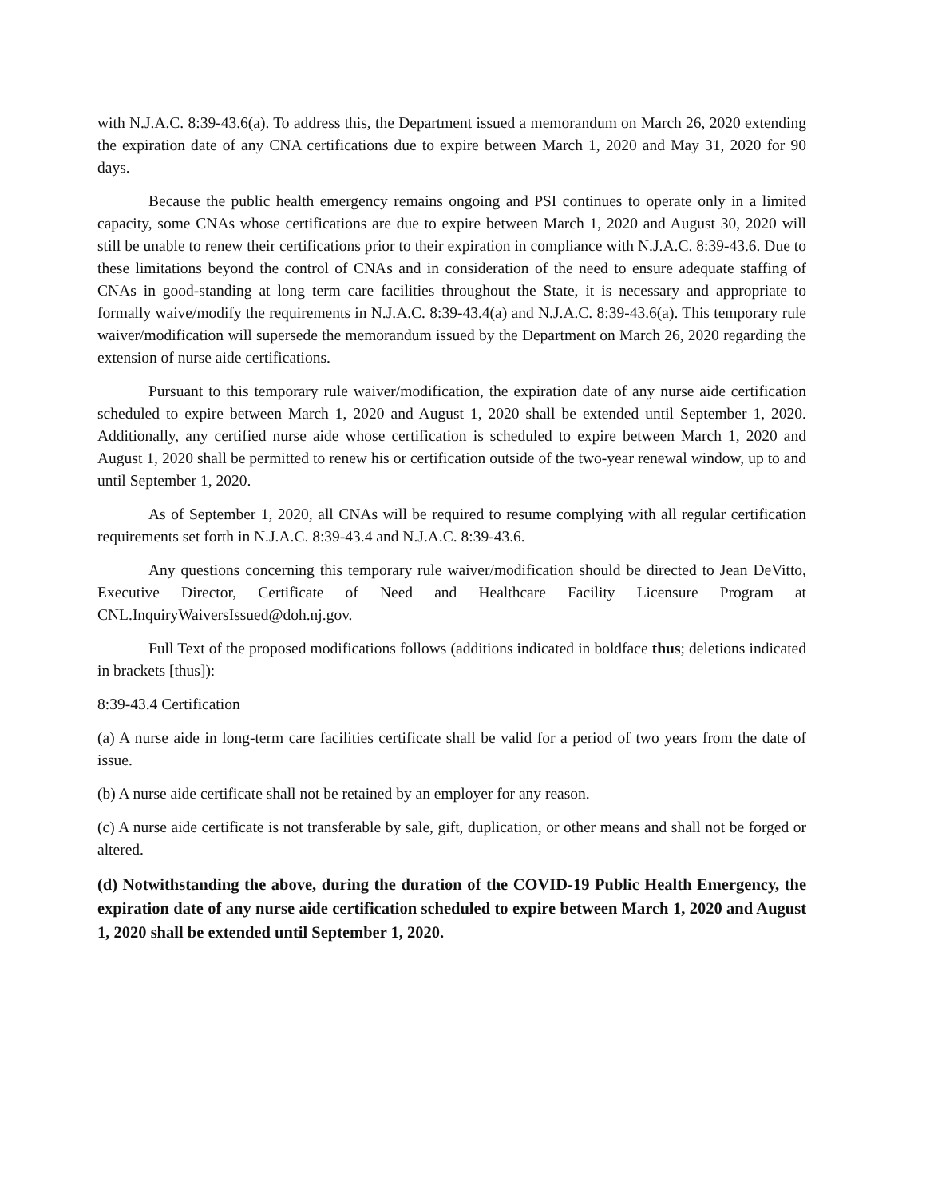with N.J.A.C. 8:39-43.6(a). To address this, the Department issued a memorandum on March 26, 2020 extending the expiration date of any CNA certifications due to expire between March 1, 2020 and May 31, 2020 for 90 days.
Because the public health emergency remains ongoing and PSI continues to operate only in a limited capacity, some CNAs whose certifications are due to expire between March 1, 2020 and August 30, 2020 will still be unable to renew their certifications prior to their expiration in compliance with N.J.A.C. 8:39-43.6. Due to these limitations beyond the control of CNAs and in consideration of the need to ensure adequate staffing of CNAs in good-standing at long term care facilities throughout the State, it is necessary and appropriate to formally waive/modify the requirements in N.J.A.C. 8:39-43.4(a) and N.J.A.C. 8:39-43.6(a). This temporary rule waiver/modification will supersede the memorandum issued by the Department on March 26, 2020 regarding the extension of nurse aide certifications.
Pursuant to this temporary rule waiver/modification, the expiration date of any nurse aide certification scheduled to expire between March 1, 2020 and August 1, 2020 shall be extended until September 1, 2020. Additionally, any certified nurse aide whose certification is scheduled to expire between March 1, 2020 and August 1, 2020 shall be permitted to renew his or certification outside of the two-year renewal window, up to and until September 1, 2020.
As of September 1, 2020, all CNAs will be required to resume complying with all regular certification requirements set forth in N.J.A.C. 8:39-43.4 and N.J.A.C. 8:39-43.6.
Any questions concerning this temporary rule waiver/modification should be directed to Jean DeVitto, Executive Director, Certificate of Need and Healthcare Facility Licensure Program at CNL.InquiryWaiversIssued@doh.nj.gov.
Full Text of the proposed modifications follows (additions indicated in boldface thus; deletions indicated in brackets [thus]):
8:39-43.4 Certification
(a) A nurse aide in long-term care facilities certificate shall be valid for a period of two years from the date of issue.
(b) A nurse aide certificate shall not be retained by an employer for any reason.
(c) A nurse aide certificate is not transferable by sale, gift, duplication, or other means and shall not be forged or altered.
(d) Notwithstanding the above, during the duration of the COVID-19 Public Health Emergency, the expiration date of any nurse aide certification scheduled to expire between March 1, 2020 and August 1, 2020 shall be extended until September 1, 2020.